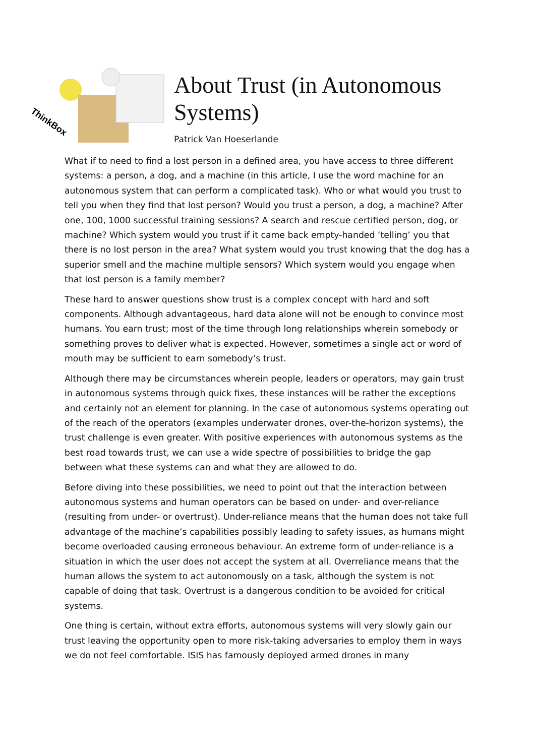ThinkBox
About Trust (in Autonomous
Systems)
Patrick Van Hoeserlande
What if to need to find a lost person in a defined area, you have access to three different systems: a person, a dog, and a machine (in this article, I use the word machine for an autonomous system that can perform a complicated task). Who or what would you trust to tell you when they find that lost person? Would you trust a person, a dog, a machine? After one, 100, 1000 successful training sessions? A search and rescue certified person, dog, or machine? Which system would you trust if it came back empty-handed ‘telling’ you that there is no lost person in the area? What system would you trust knowing that the dog has a superior smell and the machine multiple sensors? Which system would you engage when that lost person is a family member?
These hard to answer questions show trust is a complex concept with hard and soft components. Although advantageous, hard data alone will not be enough to convince most humans. You earn trust; most of the time through long relationships wherein somebody or something proves to deliver what is expected. However, sometimes a single act or word of mouth may be sufficient to earn somebody’s trust.
Although there may be circumstances wherein people, leaders or operators, may gain trust in autonomous systems through quick fixes, these instances will be rather the exceptions and certainly not an element for planning. In the case of autonomous systems operating out of the reach of the operators (examples underwater drones, over-the-horizon systems), the trust challenge is even greater. With positive experiences with autonomous systems as the best road towards trust, we can use a wide spectre of possibilities to bridge the gap between what these systems can and what they are allowed to do.
Before diving into these possibilities, we need to point out that the interaction between autonomous systems and human operators can be based on under- and over-reliance (resulting from under- or overtrust). Under-reliance means that the human does not take full advantage of the machine’s capabilities possibly leading to safety issues, as humans might become overloaded causing erroneous behaviour. An extreme form of under-reliance is a situation in which the user does not accept the system at all. Overreliance means that the human allows the system to act autonomously on a task, although the system is not capable of doing that task. Overtrust is a dangerous condition to be avoided for critical systems.
One thing is certain, without extra efforts, autonomous systems will very slowly gain our trust leaving the opportunity open to more risk-taking adversaries to employ them in ways we do not feel comfortable. ISIS has famously deployed armed drones in many